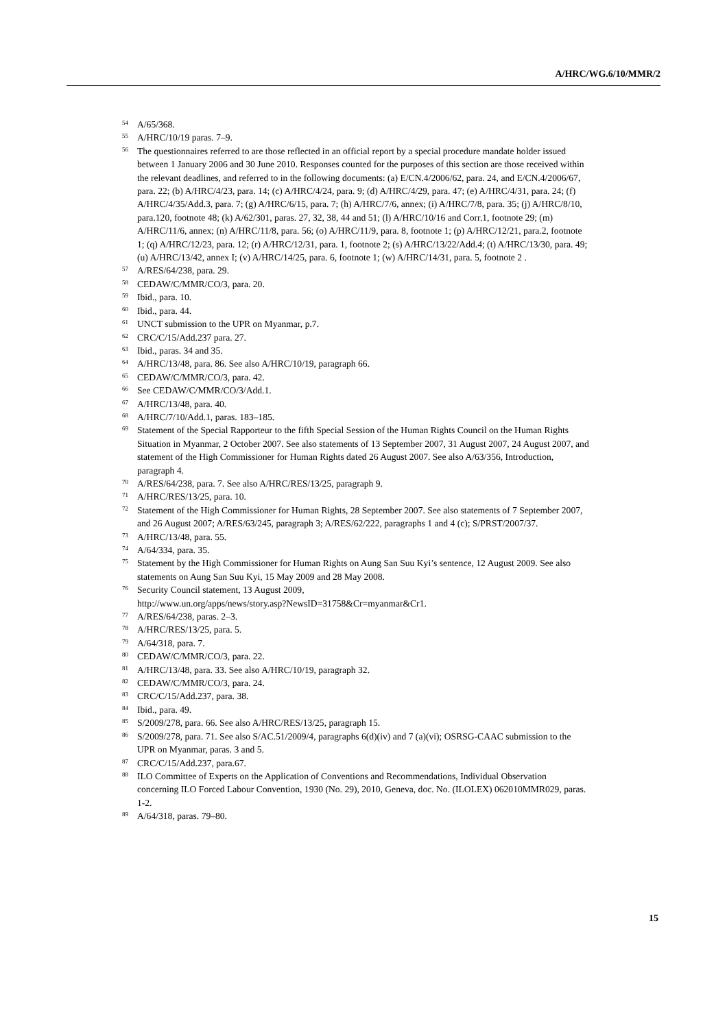A/HRC/WG.6/10/MMR/2
54 A/65/368.
55 A/HRC/10/19 paras. 7–9.
56 The questionnaires referred to are those reflected in an official report by a special procedure mandate holder issued between 1 January 2006 and 30 June 2010. Responses counted for the purposes of this section are those received within the relevant deadlines, and referred to in the following documents: (a) E/CN.4/2006/62, para. 24, and E/CN.4/2006/67, para. 22; (b) A/HRC/4/23, para. 14; (c) A/HRC/4/24, para. 9; (d) A/HRC/4/29, para. 47; (e) A/HRC/4/31, para. 24; (f) A/HRC/4/35/Add.3, para. 7; (g) A/HRC/6/15, para. 7; (h) A/HRC/7/6, annex; (i) A/HRC/7/8, para. 35; (j) A/HRC/8/10, para.120, footnote 48; (k) A/62/301, paras. 27, 32, 38, 44 and 51; (l) A/HRC/10/16 and Corr.1, footnote 29; (m) A/HRC/11/6, annex; (n) A/HRC/11/8, para. 56; (o) A/HRC/11/9, para. 8, footnote 1; (p) A/HRC/12/21, para.2, footnote 1; (q) A/HRC/12/23, para. 12; (r) A/HRC/12/31, para. 1, footnote 2; (s) A/HRC/13/22/Add.4; (t) A/HRC/13/30, para. 49; (u) A/HRC/13/42, annex I; (v) A/HRC/14/25, para. 6, footnote 1; (w) A/HRC/14/31, para. 5, footnote 2 .
57 A/RES/64/238, para. 29.
58 CEDAW/C/MMR/CO/3, para. 20.
59 Ibid., para. 10.
60 Ibid., para. 44.
61 UNCT submission to the UPR on Myanmar, p.7.
62 CRC/C/15/Add.237 para. 27.
63 Ibid., paras. 34 and 35.
64 A/HRC/13/48, para. 86. See also A/HRC/10/19, paragraph 66.
65 CEDAW/C/MMR/CO/3, para. 42.
66 See CEDAW/C/MMR/CO/3/Add.1.
67 A/HRC/13/48, para. 40.
68 A/HRC/7/10/Add.1, paras. 183–185.
69 Statement of the Special Rapporteur to the fifth Special Session of the Human Rights Council on the Human Rights Situation in Myanmar, 2 October 2007. See also statements of 13 September 2007, 31 August 2007, 24 August 2007, and statement of the High Commissioner for Human Rights dated 26 August 2007. See also A/63/356, Introduction, paragraph 4.
70 A/RES/64/238, para. 7. See also A/HRC/RES/13/25, paragraph 9.
71 A/HRC/RES/13/25, para. 10.
72 Statement of the High Commissioner for Human Rights, 28 September 2007. See also statements of 7 September 2007, and 26 August 2007; A/RES/63/245, paragraph 3; A/RES/62/222, paragraphs 1 and 4 (c); S/PRST/2007/37.
73 A/HRC/13/48, para. 55.
74 A/64/334, para. 35.
75 Statement by the High Commissioner for Human Rights on Aung San Suu Kyi’s sentence, 12 August 2009. See also statements on Aung San Suu Kyi, 15 May 2009 and 28 May 2008.
76 Security Council statement, 13 August 2009,
http://www.un.org/apps/news/story.asp?NewsID=31758&Cr=myanmar&Cr1.
77 A/RES/64/238, paras. 2–3.
78 A/HRC/RES/13/25, para. 5.
79 A/64/318, para. 7.
80 CEDAW/C/MMR/CO/3, para. 22.
81 A/HRC/13/48, para. 33. See also A/HRC/10/19, paragraph 32.
82 CEDAW/C/MMR/CO/3, para. 24.
83 CRC/C/15/Add.237, para. 38.
84 Ibid., para. 49.
85 S/2009/278, para. 66. See also A/HRC/RES/13/25, paragraph 15.
86 S/2009/278, para. 71. See also S/AC.51/2009/4, paragraphs 6(d)(iv) and 7 (a)(vi); OSRSG-CAAC submission to the UPR on Myanmar, paras. 3 and 5.
87 CRC/C/15/Add.237, para.67.
88 ILO Committee of Experts on the Application of Conventions and Recommendations, Individual Observation concerning ILO Forced Labour Convention, 1930 (No. 29), 2010, Geneva, doc. No. (ILOLEX) 062010MMR029, paras. 1-2.
89 A/64/318, paras. 79–80.
15